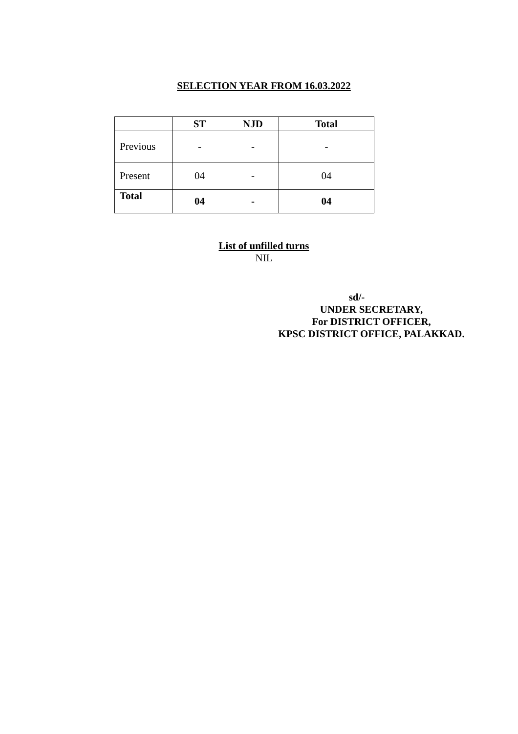SELECTION YEAR FROM 16.03.2022
| | ST | NJD | Total |
| --- | --- | --- | --- |
| Previous | - | - | - |
| Present | 04 | - | 04 |
| Total | 04 | - | 04 |
List of unfilled turns
NIL
sd/-
UNDER SECRETARY,
For DISTRICT OFFICER,
KPSC DISTRICT OFFICE, PALAKKAD.